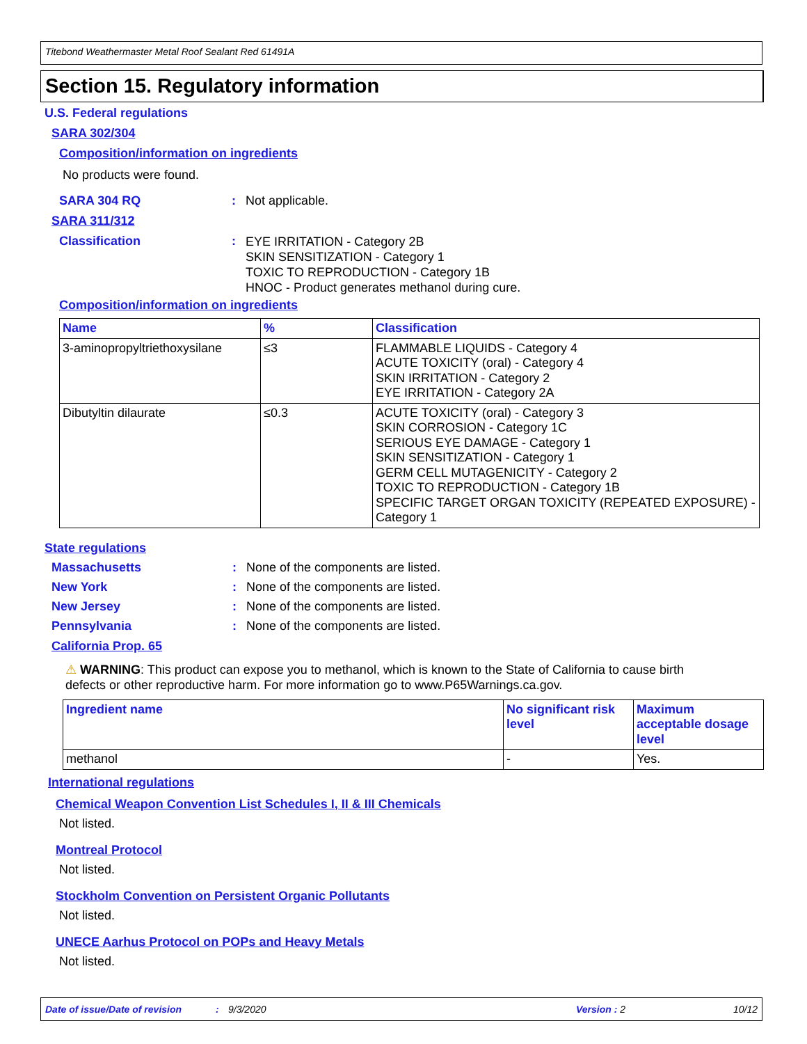Titebond Weathermaster Metal Roof Sealant Red 61491A
Section 15. Regulatory information
U.S. Federal regulations
SARA 302/304
Composition/information on ingredients
No products were found.
SARA 304 RQ: Not applicable.
SARA 311/312
Classification: EYE IRRITATION - Category 2B
SKIN SENSITIZATION - Category 1
TOXIC TO REPRODUCTION - Category 1B
HNOC - Product generates methanol during cure.
Composition/information on ingredients
| Name | % | Classification |
| --- | --- | --- |
| 3-aminopropyltriethoxysilane | ≤3 | FLAMMABLE LIQUIDS - Category 4 ACUTE TOXICITY (oral) - Category 4 SKIN IRRITATION - Category 2 EYE IRRITATION - Category 2A |
| Dibutyltin dilaurate | ≤0.3 | ACUTE TOXICITY (oral) - Category 3 SKIN CORROSION - Category 1C SERIOUS EYE DAMAGE - Category 1 SKIN SENSITIZATION - Category 1 GERM CELL MUTAGENICITY - Category 2 TOXIC TO REPRODUCTION - Category 1B SPECIFIC TARGET ORGAN TOXICITY (REPEATED EXPOSURE) - Category 1 |
State regulations
Massachusetts: None of the components are listed.
New York: None of the components are listed.
New Jersey: None of the components are listed.
Pennsylvania: None of the components are listed.
California Prop. 65
⚠ WARNING: This product can expose you to methanol, which is known to the State of California to cause birth
defects or other reproductive harm. For more information go to www.P65Warnings.ca.gov.
| Ingredient name | No significant risk level | Maximum acceptable dosage level |
| --- | --- | --- |
| methanol | - | Yes. |
International regulations
Chemical Weapon Convention List Schedules I, II & III Chemicals
Not listed.
Montreal Protocol
Not listed.
Stockholm Convention on Persistent Organic Pollutants
Not listed.
UNECE Aarhus Protocol on POPs and Heavy Metals
Not listed.
Date of issue/Date of revision: 9/3/2020 Version : 2 10/12